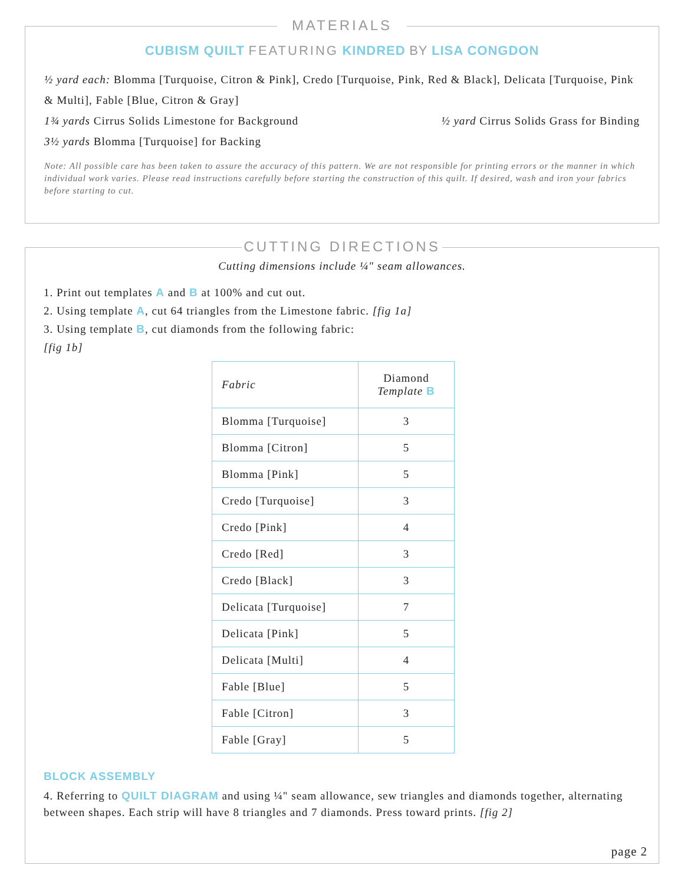MATERIALS
CUBISM QUILT FEATURING KINDRED BY LISA CONGDON
½ yard each: Blomma [Turquoise, Citron & Pink], Credo [Turquoise, Pink, Red & Black], Delicata [Turquoise, Pink & Multi], Fable [Blue, Citron & Gray]
1¾ yards Cirrus Solids Limestone for Background ½ yard Cirrus Solids Grass for Binding
3½ yards Blomma [Turquoise] for Backing
Note: All possible care has been taken to assure the accuracy of this pattern. We are not responsible for printing errors or the manner in which individual work varies. Please read instructions carefully before starting the construction of this quilt. If desired, wash and iron your fabrics before starting to cut.
CUTTING DIRECTIONS
Cutting dimensions include ¼" seam allowances.
1. Print out templates A and B at 100% and cut out.
2. Using template A, cut 64 triangles from the Limestone fabric. [fig 1a]
3. Using template B, cut diamonds from the following fabric:
[fig 1b]
| Fabric | Diamond Template B |
| Blomma [Turquoise] | 3 |
| Blomma [Citron] | 5 |
| Blomma [Pink] | 5 |
| Credo [Turquoise] | 3 |
| Credo [Pink] | 4 |
| Credo [Red] | 3 |
| Credo [Black] | 3 |
| Delicata [Turquoise] | 7 |
| Delicata [Pink] | 5 |
| Delicata [Multi] | 4 |
| Fable [Blue] | 5 |
| Fable [Citron] | 3 |
| Fable [Gray] | 5 |
BLOCK ASSEMBLY
4. Referring to QUILT DIAGRAM and using ¼" seam allowance, sew triangles and diamonds together, alternating between shapes. Each strip will have 8 triangles and 7 diamonds. Press toward prints. [fig 2]
page 2